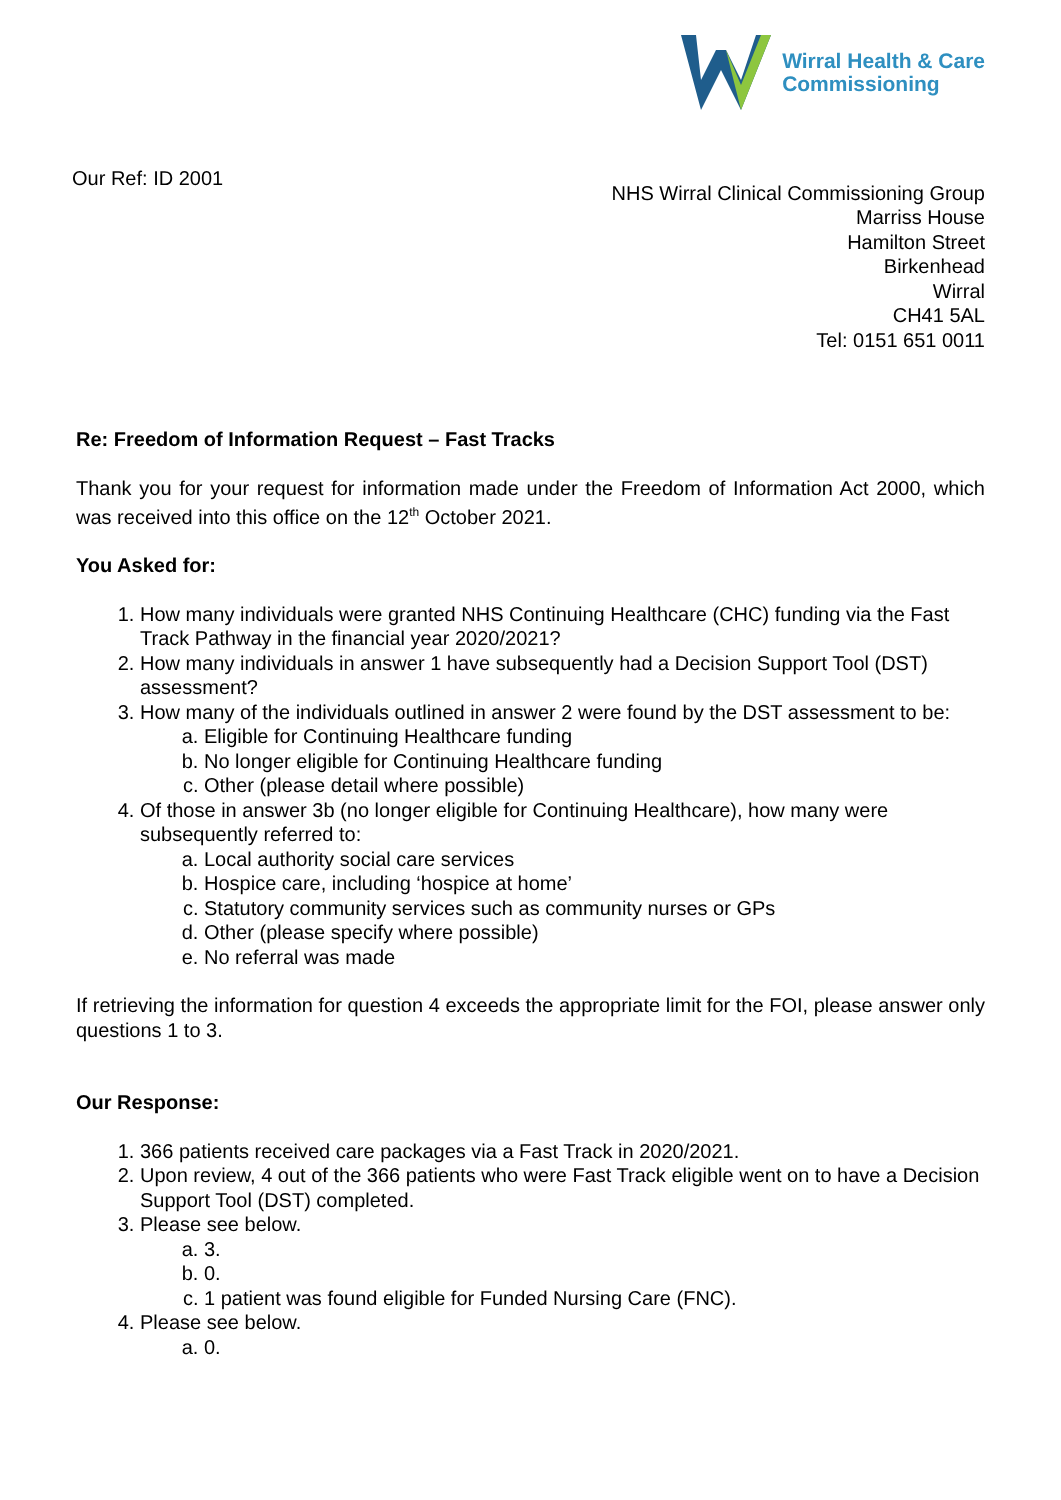Wirral Health & Care
Commissioning
Our Ref: ID 2001
NHS Wirral Clinical Commissioning Group
Marriss House
Hamilton Street
Birkenhead
Wirral
CH41 5AL
Tel: 0151 651 0011
Re: Freedom of Information Request – Fast Tracks
Thank you for your request for information made under the Freedom of Information Act 2000, which was received into this office on the 12<sup>th</sup> October 2021.
You Asked for:
1. How many individuals were granted NHS Continuing Healthcare (CHC) funding via the Fast Track Pathway in the financial year 2020/2021?
2. How many individuals in answer 1 have subsequently had a Decision Support Tool (DST) assessment?
3. How many of the individuals outlined in answer 2 were found by the DST assessment to be:
a. Eligible for Continuing Healthcare funding
b. No longer eligible for Continuing Healthcare funding
c. Other (please detail where possible)
4. Of those in answer 3b (no longer eligible for Continuing Healthcare), how many were subsequently referred to:
a. Local authority social care services
b. Hospice care, including ‘hospice at home’
c. Statutory community services such as community nurses or GPs
d. Other (please specify where possible)
e. No referral was made
If retrieving the information for question 4 exceeds the appropriate limit for the FOI, please answer only questions 1 to 3.
Our Response:
1. 366 patients received care packages via a Fast Track in 2020/2021.
2. Upon review, 4 out of the 366 patients who were Fast Track eligible went on to have a Decision Support Tool (DST) completed.
3. Please see below.
a. 3.
b. 0.
c. 1 patient was found eligible for Funded Nursing Care (FNC).
4. Please see below.
a. 0.